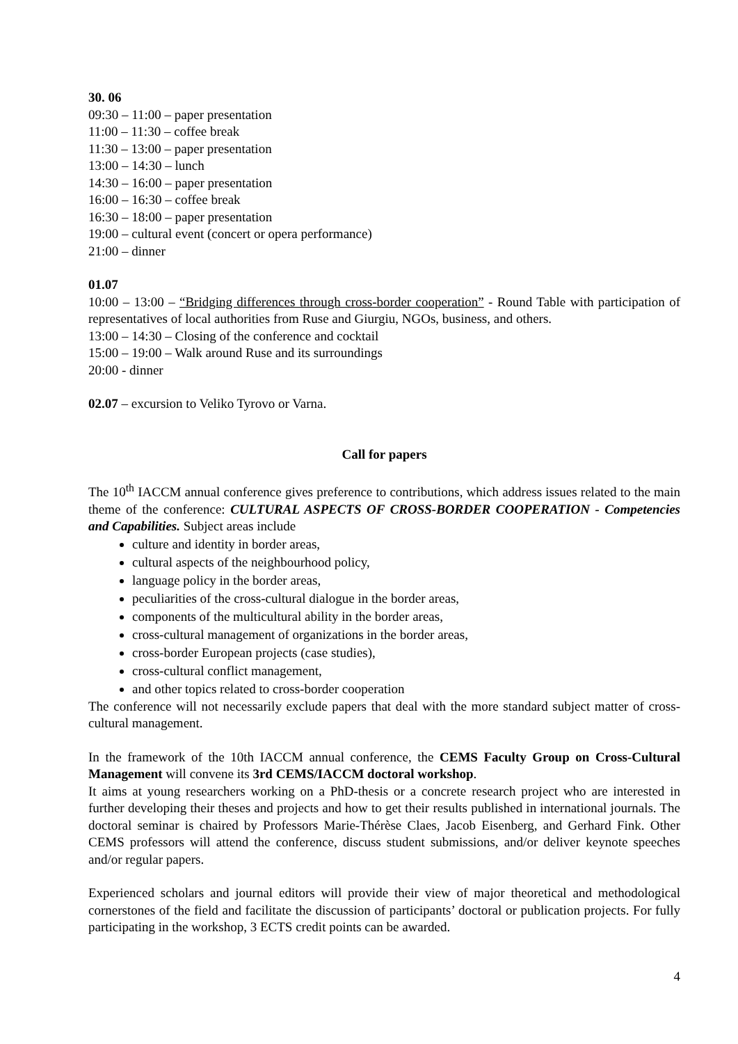30. 06
09:30 – 11:00 – paper presentation
11:00 – 11:30 – coffee break
11:30 – 13:00 – paper presentation
13:00 – 14:30 – lunch
14:30 – 16:00 – paper presentation
16:00 – 16:30 – coffee break
16:30 – 18:00 – paper presentation
19:00 – cultural event (concert or opera performance)
21:00 – dinner
01.07
10:00 – 13:00 – “Bridging differences through cross-border cooperation” - Round Table with participation of representatives of local authorities from Ruse and Giurgiu, NGOs, business, and others.
13:00 – 14:30 – Closing of the conference and cocktail
15:00 – 19:00 – Walk around Ruse and its surroundings
20:00 - dinner
02.07 – excursion to Veliko Tyrovo or Varna.
Call for papers
The 10<sup>th</sup> IACCM annual conference gives preference to contributions, which address issues related to the main theme of the conference: CULTURAL ASPECTS OF CROSS-BORDER COOPERATION - Competencies and Capabilities. Subject areas include
culture and identity in border areas,
cultural aspects of the neighbourhood policy,
language policy in the border areas,
peculiarities of the cross-cultural dialogue in the border areas,
components of the multicultural ability in the border areas,
cross-cultural management of organizations in the border areas,
cross-border European projects (case studies),
cross-cultural conflict management,
and other topics related to cross-border cooperation
The conference will not necessarily exclude papers that deal with the more standard subject matter of cross-cultural management.
In the framework of the 10th IACCM annual conference, the CEMS Faculty Group on Cross-Cultural Management will convene its 3rd CEMS/IACCM doctoral workshop.
It aims at young researchers working on a PhD-thesis or a concrete research project who are interested in further developing their theses and projects and how to get their results published in international journals. The doctoral seminar is chaired by Professors Marie-Thérèse Claes, Jacob Eisenberg, and Gerhard Fink. Other CEMS professors will attend the conference, discuss student submissions, and/or deliver keynote speeches and/or regular papers.
Experienced scholars and journal editors will provide their view of major theoretical and methodological cornerstones of the field and facilitate the discussion of participants’ doctoral or publication projects. For fully participating in the workshop, 3 ECTS credit points can be awarded.
4